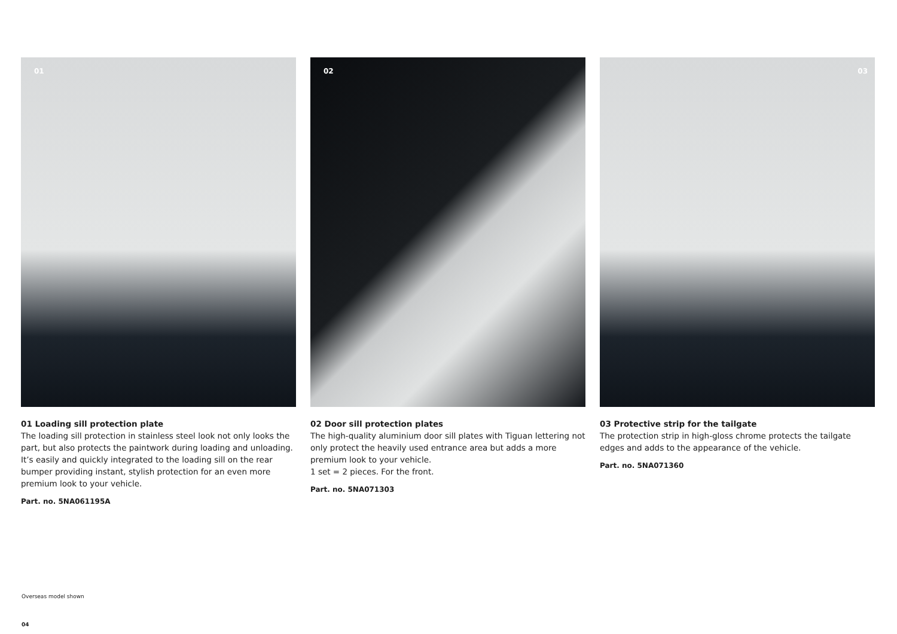01
01 Loading sill protection plate
The loading sill protection in stainless steel look not only looks the part, but also protects the paintwork during loading and unloading. It’s easily and quickly integrated to the loading sill on the rear bumper providing instant, stylish protection for an even more premium look to your vehicle.
Part. no. 5NA061195A
02
02 Door sill protection plates
The high-quality aluminium door sill plates with Tiguan lettering not only protect the heavily used entrance area but adds a more premium look to your vehicle.
1 set = 2 pieces. For the front.
Part. no. 5NA071303
03
03 Protective strip for the tailgate
The protection strip in high-gloss chrome protects the tailgate edges and adds to the appearance of the vehicle.
Part. no. 5NA071360
Overseas model shown
04